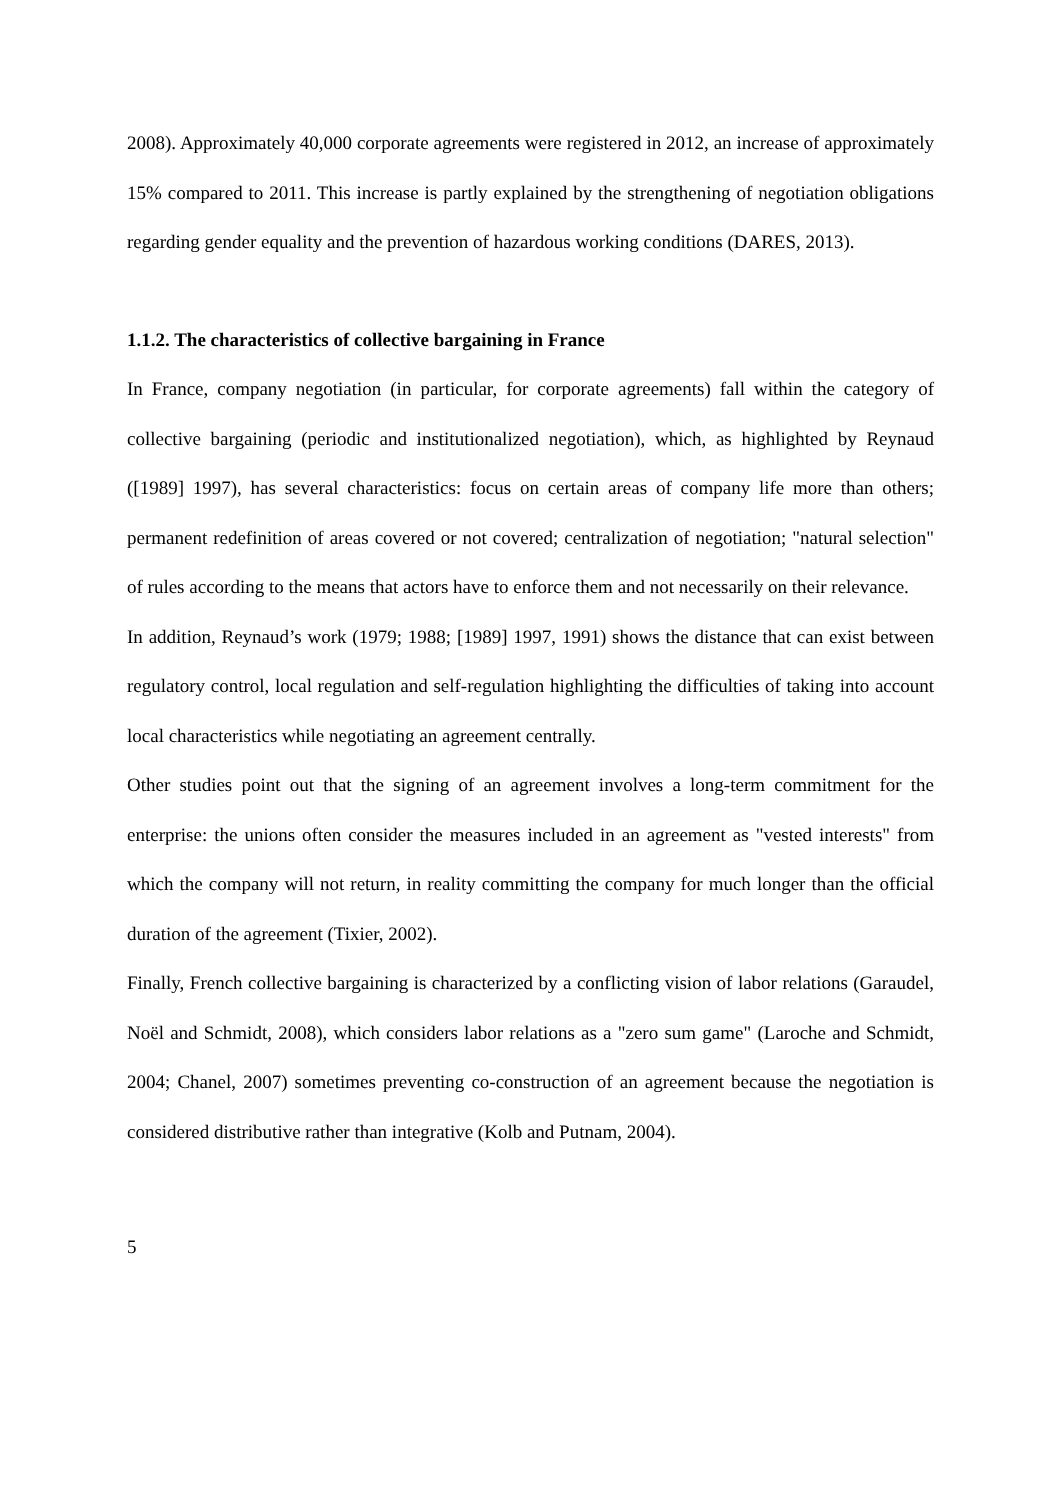2008). Approximately 40,000 corporate agreements were registered in 2012, an increase of approximately 15% compared to 2011. This increase is partly explained by the strengthening of negotiation obligations regarding gender equality and the prevention of hazardous working conditions (DARES, 2013).
1.1.2. The characteristics of collective bargaining in France
In France, company negotiation (in particular, for corporate agreements) fall within the category of collective bargaining (periodic and institutionalized negotiation), which, as highlighted by Reynaud ([1989] 1997), has several characteristics: focus on certain areas of company life more than others; permanent redefinition of areas covered or not covered; centralization of negotiation; "natural selection" of rules according to the means that actors have to enforce them and not necessarily on their relevance.
In addition, Reynaud’s work (1979; 1988; [1989] 1997, 1991) shows the distance that can exist between regulatory control, local regulation and self-regulation highlighting the difficulties of taking into account local characteristics while negotiating an agreement centrally.
Other studies point out that the signing of an agreement involves a long-term commitment for the enterprise: the unions often consider the measures included in an agreement as "vested interests" from which the company will not return, in reality committing the company for much longer than the official duration of the agreement (Tixier, 2002).
Finally, French collective bargaining is characterized by a conflicting vision of labor relations (Garaudel, Noël and Schmidt, 2008), which considers labor relations as a "zero sum game" (Laroche and Schmidt, 2004; Chanel, 2007) sometimes preventing co-construction of an agreement because the negotiation is considered distributive rather than integrative (Kolb and Putnam, 2004).
5